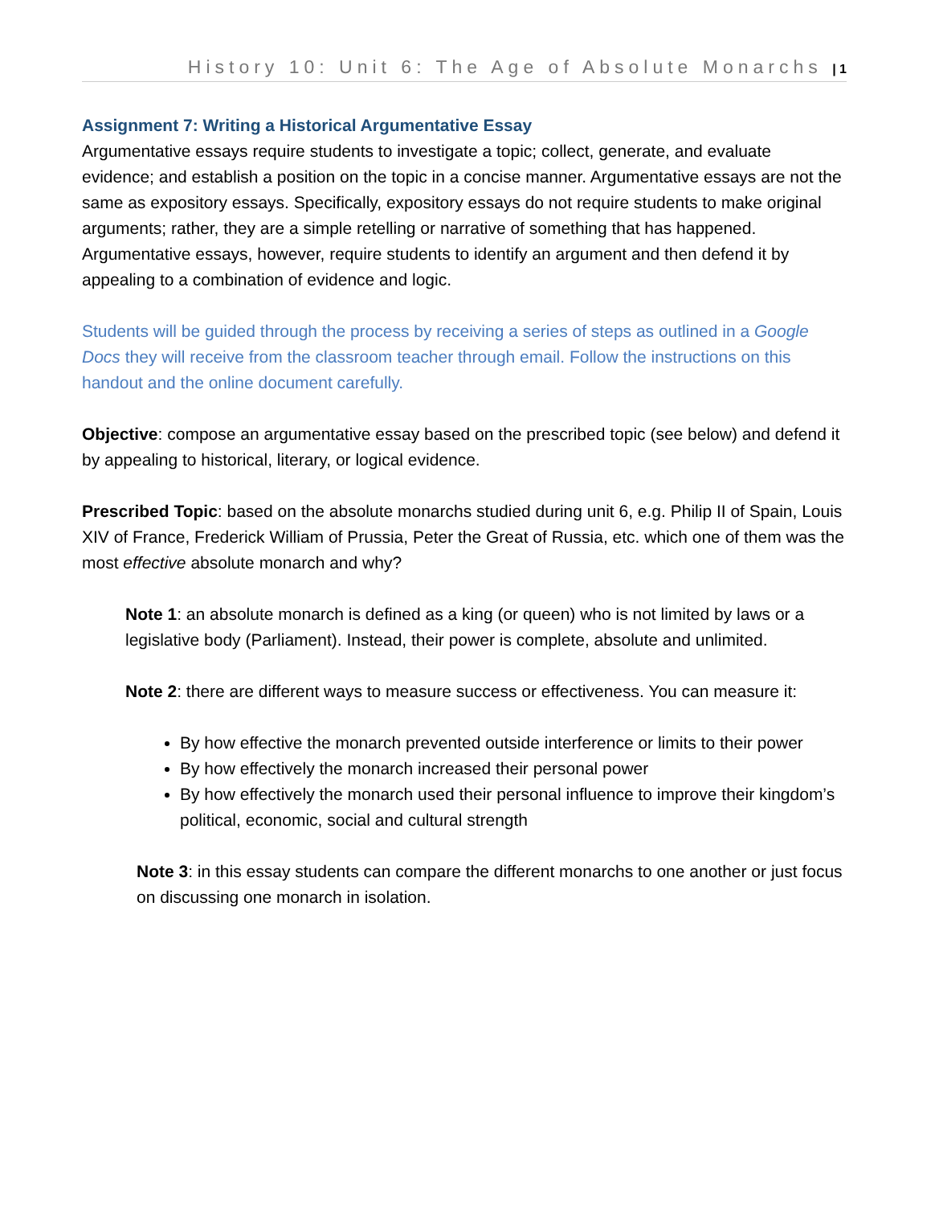History 10: Unit 6: The Age of Absolute Monarchs | 1
Assignment 7: Writing a Historical Argumentative Essay
Argumentative essays require students to investigate a topic; collect, generate, and evaluate evidence; and establish a position on the topic in a concise manner. Argumentative essays are not the same as expository essays. Specifically, expository essays do not require students to make original arguments; rather, they are a simple retelling or narrative of something that has happened. Argumentative essays, however, require students to identify an argument and then defend it by appealing to a combination of evidence and logic.
Students will be guided through the process by receiving a series of steps as outlined in a Google Docs they will receive from the classroom teacher through email. Follow the instructions on this handout and the online document carefully.
Objective: compose an argumentative essay based on the prescribed topic (see below) and defend it by appealing to historical, literary, or logical evidence.
Prescribed Topic: based on the absolute monarchs studied during unit 6, e.g. Philip II of Spain, Louis XIV of France, Frederick William of Prussia, Peter the Great of Russia, etc. which one of them was the most effective absolute monarch and why?
Note 1: an absolute monarch is defined as a king (or queen) who is not limited by laws or a legislative body (Parliament). Instead, their power is complete, absolute and unlimited.
Note 2: there are different ways to measure success or effectiveness. You can measure it:
By how effective the monarch prevented outside interference or limits to their power
By how effectively the monarch increased their personal power
By how effectively the monarch used their personal influence to improve their kingdom’s political, economic, social and cultural strength
Note 3: in this essay students can compare the different monarchs to one another or just focus on discussing one monarch in isolation.